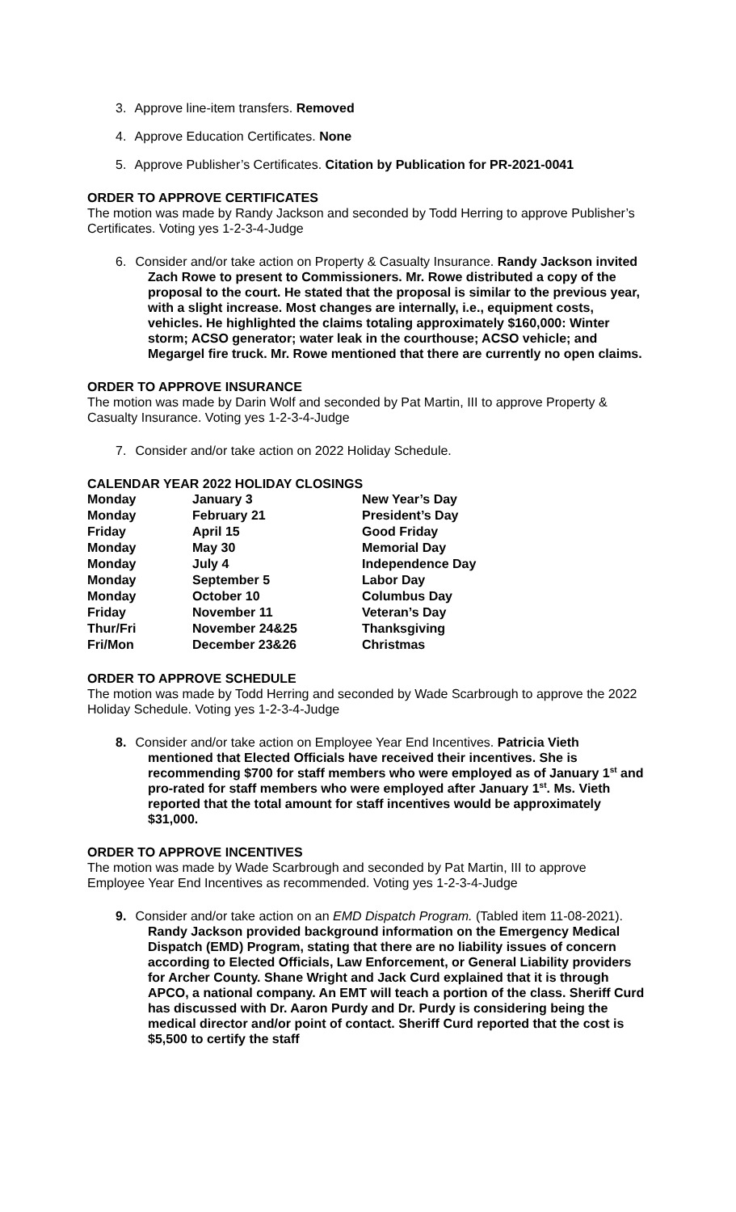3. Approve line-item transfers. Removed
4. Approve Education Certificates. None
5. Approve Publisher’s Certificates. Citation by Publication for PR-2021-0041
ORDER TO APPROVE CERTIFICATES
The motion was made by Randy Jackson and seconded by Todd Herring to approve Publisher’s Certificates. Voting yes 1-2-3-4-Judge
6. Consider and/or take action on Property & Casualty Insurance. Randy Jackson invited Zach Rowe to present to Commissioners. Mr. Rowe distributed a copy of the proposal to the court. He stated that the proposal is similar to the previous year, with a slight increase. Most changes are internally, i.e., equipment costs, vehicles. He highlighted the claims totaling approximately $160,000: Winter storm; ACSO generator; water leak in the courthouse; ACSO vehicle; and Megargel fire truck. Mr. Rowe mentioned that there are currently no open claims.
ORDER TO APPROVE INSURANCE
The motion was made by Darin Wolf and seconded by Pat Martin, III to approve Property & Casualty Insurance. Voting yes 1-2-3-4-Judge
7. Consider and/or take action on 2022 Holiday Schedule.
CALENDAR YEAR 2022 HOLIDAY CLOSINGS
| Monday | January 3 | New Year’s Day |
| Monday | February 21 | President’s Day |
| Friday | April 15 | Good Friday |
| Monday | May 30 | Memorial Day |
| Monday | July 4 | Independence Day |
| Monday | September 5 | Labor Day |
| Monday | October 10 | Columbus Day |
| Friday | November 11 | Veteran’s Day |
| Thur/Fri | November 24&25 | Thanksgiving |
| Fri/Mon | December 23&26 | Christmas |
ORDER TO APPROVE SCHEDULE
The motion was made by Todd Herring and seconded by Wade Scarbrough to approve the 2022 Holiday Schedule. Voting yes 1-2-3-4-Judge
8. Consider and/or take action on Employee Year End Incentives. Patricia Vieth mentioned that Elected Officials have received their incentives. She is recommending $700 for staff members who were employed as of January 1<sup>st</sup> and pro-rated for staff members who were employed after January 1<sup>st</sup>. Ms. Vieth reported that the total amount for staff incentives would be approximately $31,000.
ORDER TO APPROVE INCENTIVES
The motion was made by Wade Scarbrough and seconded by Pat Martin, III to approve Employee Year End Incentives as recommended. Voting yes 1-2-3-4-Judge
9. Consider and/or take action on an EMD Dispatch Program. (Tabled item 11-08-2021). Randy Jackson provided background information on the Emergency Medical Dispatch (EMD) Program, stating that there are no liability issues of concern according to Elected Officials, Law Enforcement, or General Liability providers for Archer County. Shane Wright and Jack Curd explained that it is through APCO, a national company. An EMT will teach a portion of the class. Sheriff Curd has discussed with Dr. Aaron Purdy and Dr. Purdy is considering being the medical director and/or point of contact. Sheriff Curd reported that the cost is $5,500 to certify the staff